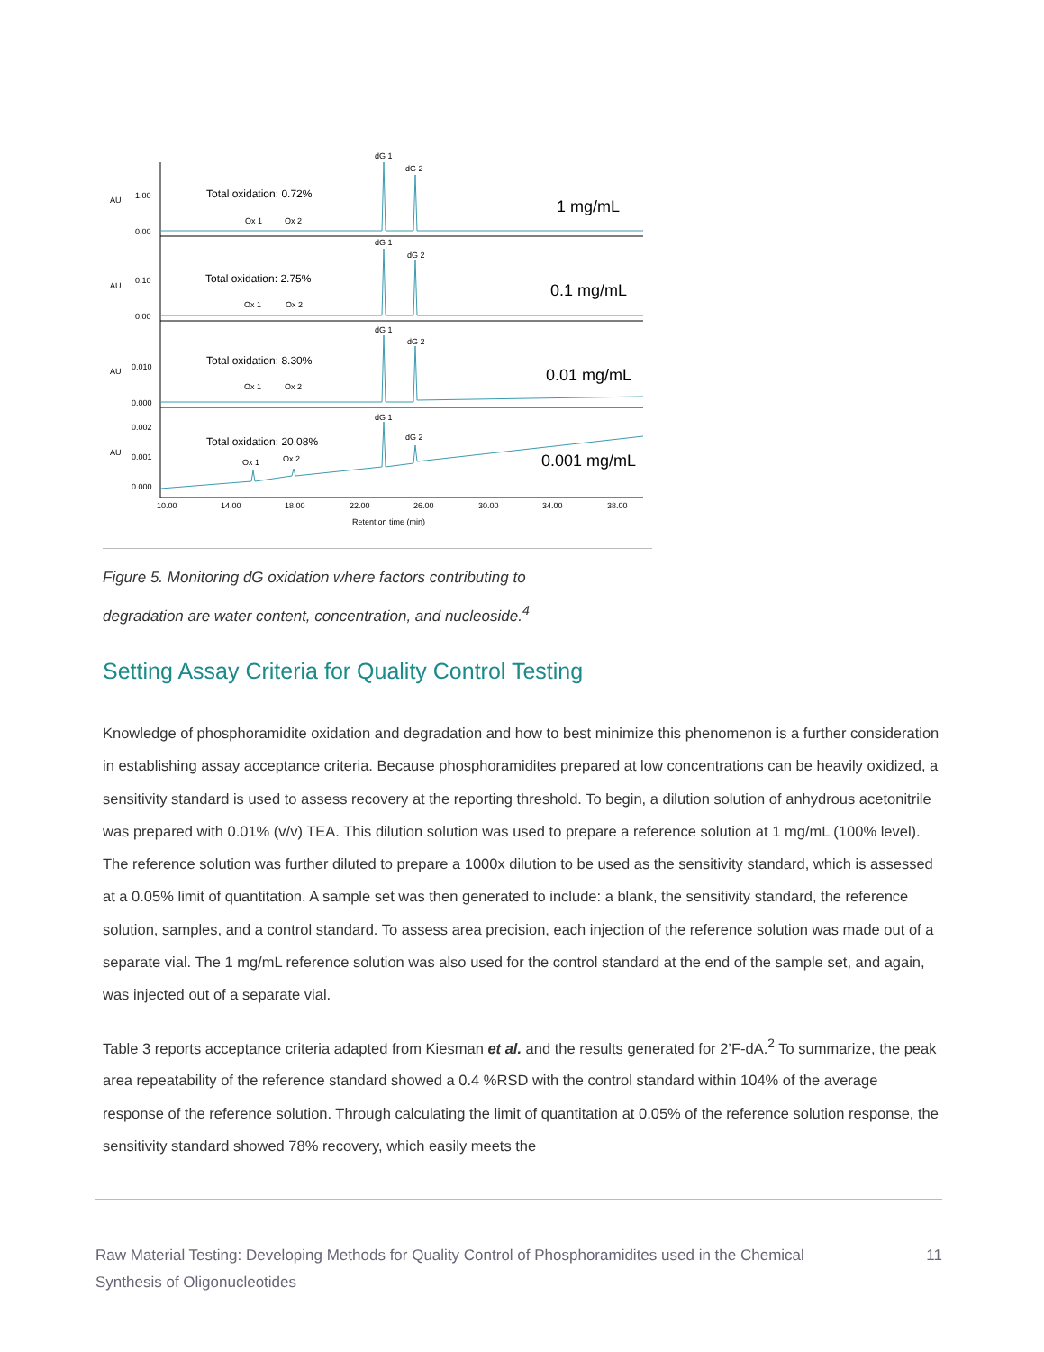dG 1
dG 2
dG 1
dG 2
dG 1
dG 2
dG 1
dG 2
Ox 1
Ox 2
Ox 1
Ox 2
Ox 1
Ox 2
Ox 1
Ox 2
Total oxidation: 0.72%
Total oxidation: 2.75%
Total oxidation: 8.30%
Total oxidation: 20.08%
1 mg/mL
0.1 mg/mL
0.01 mg/mL
0.001 mg/mL
1.00
0.00
0.10
0.00
0.010
0.000
0.002
0.001
0.000
AU
AU
AU
AU
10.00
14.00
18.00
22.00
26.00
30.00
34.00
38.00
Retention time (min)
Figure 5. Monitoring dG oxidation where factors contributing to
degradation are water content, concentration, and nucleoside.<sup>4</sup>
Setting Assay Criteria for Quality Control Testing
Knowledge of phosphoramidite oxidation and degradation and how to best minimize this phenomenon is a further consideration in establishing assay acceptance criteria. Because phosphoramidites prepared at low concentrations can be heavily oxidized, a sensitivity standard is used to assess recovery at the reporting threshold. To begin, a dilution solution of anhydrous acetonitrile was prepared with 0.01% (v/v) TEA. This dilution solution was used to prepare a reference solution at 1 mg/mL (100% level). The reference solution was further diluted to prepare a 1000x dilution to be used as the sensitivity standard, which is assessed at a 0.05% limit of quantitation. A sample set was then generated to include: a blank, the sensitivity standard, the reference solution, samples, and a control standard. To assess area precision, each injection of the reference solution was made out of a separate vial. The 1 mg/mL reference solution was also used for the control standard at the end of the sample set, and again, was injected out of a separate vial.
Table 3 reports acceptance criteria adapted from Kiesman et al. and the results generated for 2’F-dA.<sup>2</sup> To summarize, the peak area repeatability of the reference standard showed a 0.4 %RSD with the control standard within 104% of the average response of the reference solution. Through calculating the limit of quantitation at 0.05% of the reference solution response, the sensitivity standard showed 78% recovery, which easily meets the
Raw Material Testing: Developing Methods for Quality Control of Phosphoramidites used in the Chemical
Synthesis of Oligonucleotides 11